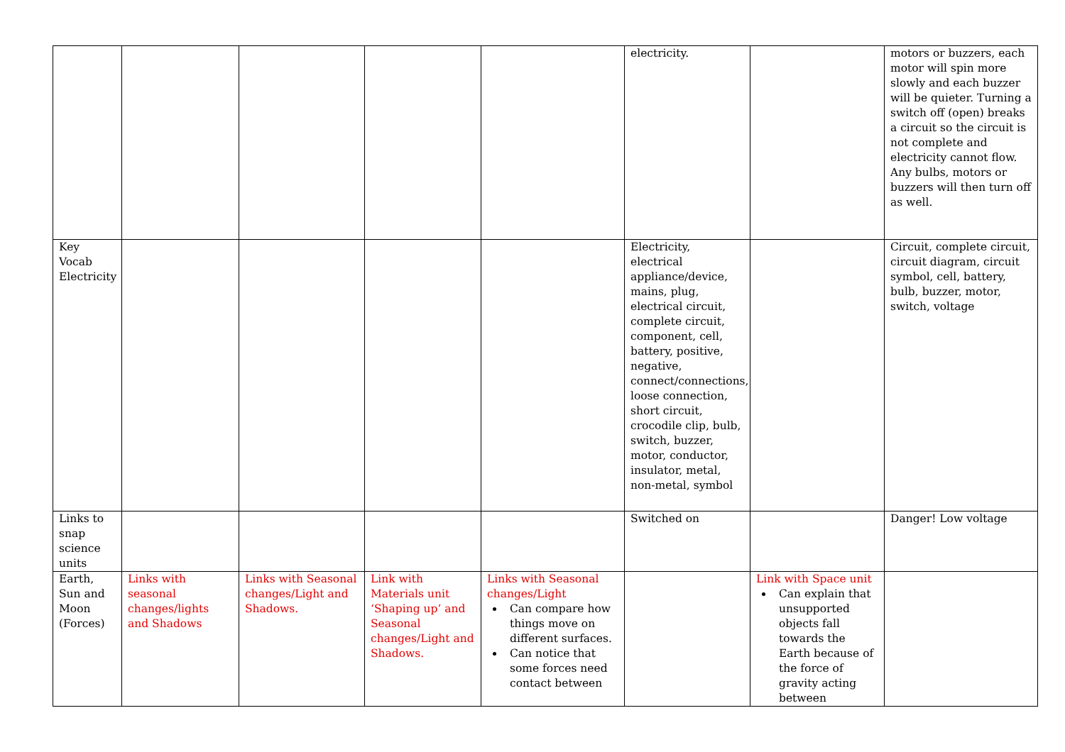| | | | | | electricity. | | motors or buzzers, each motor will spin more slowly and each buzzer will be quieter. Turning a switch off (open) breaks a circuit so the circuit is not complete and electricity cannot flow. Any bulbs, motors or buzzers will then turn off as well. |
| Key Vocab Electricity | | | | | Electricity, electrical appliance/device, mains, plug, electrical circuit, complete circuit, component, cell, battery, positive, negative, connect/connections, loose connection, short circuit, crocodile clip, bulb, switch, buzzer, motor, conductor, insulator, metal, non-metal, symbol | | Circuit, complete circuit, circuit diagram, circuit symbol, cell, battery, bulb, buzzer, motor, switch, voltage |
| Links to snap science units | | | | | Switched on | | Danger! Low voltage |
| Earth, Sun and Moon (Forces) | Links with seasonal changes/lights and Shadows | Links with Seasonal changes/Light and Shadows. | Link with Materials unit ‘Shaping up’ and Seasonal changes/Light and Shadows. | Links with Seasonal changes/Light Can compare how things move on different surfaces. Can notice that some forces need contact between | | Link with Space unit Can explain that unsupported objects fall towards the Earth because of the force of gravity acting between | |